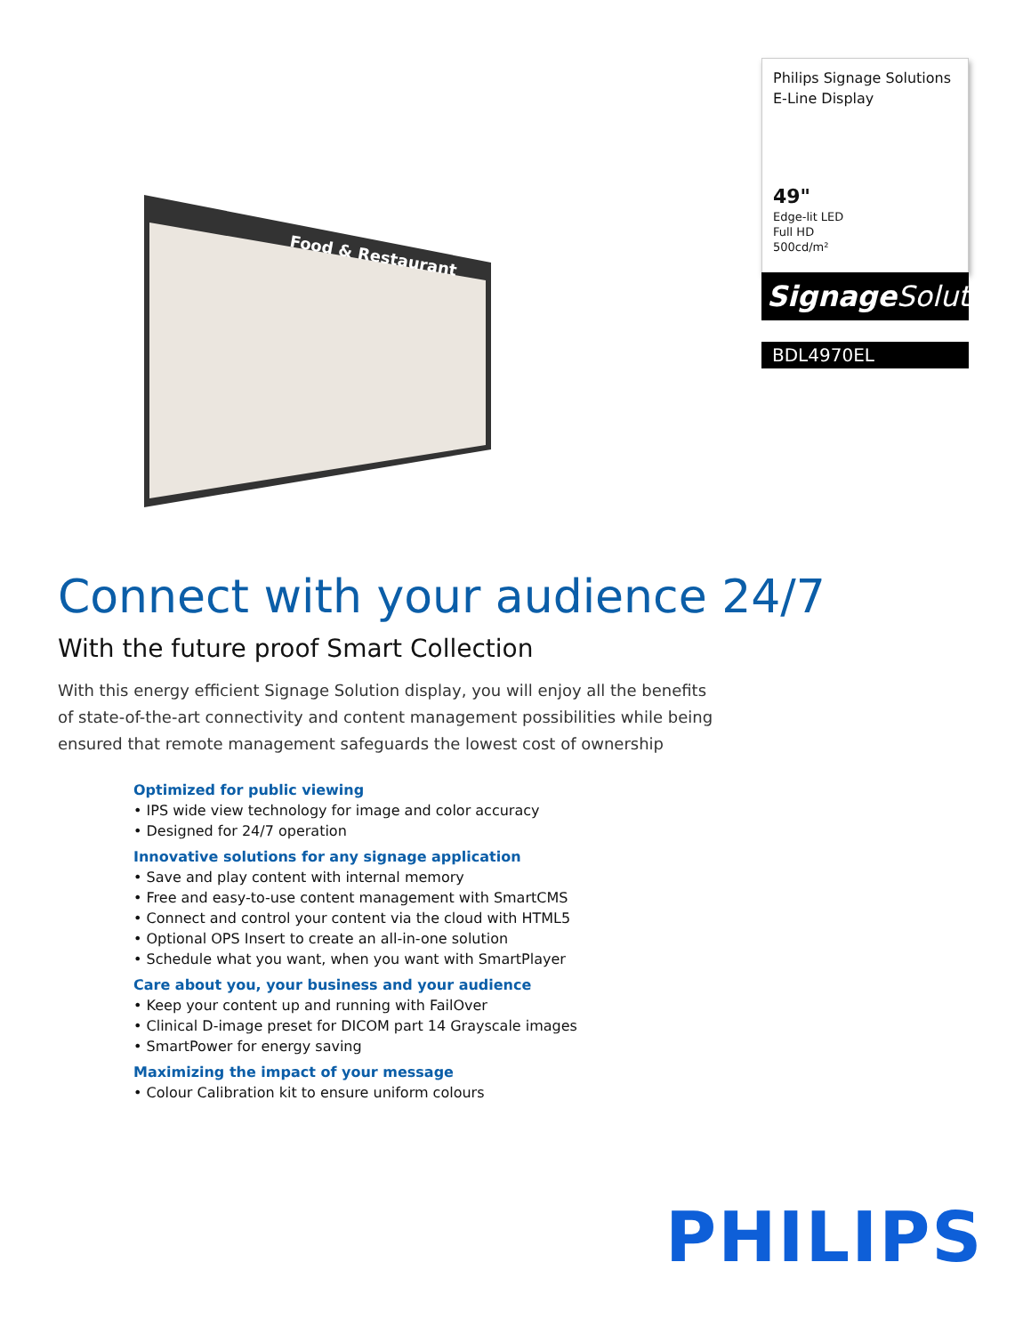Food & Restaurant
Philips Signage Solutions
E-Line Display
49"
Edge-lit LED
Full HD
500cd/m²
Signage Solutions
BDL4970EL
Connect with your audience 24/7
With the future proof Smart Collection
With this energy efficient Signage Solution display, you will enjoy all the benefits of state-of-the-art connectivity and content management possibilities while being ensured that remote management safeguards the lowest cost of ownership
Optimized for public viewing
• IPS wide view technology for image and color accuracy
• Designed for 24/7 operation
Innovative solutions for any signage application
• Save and play content with internal memory
• Free and easy-to-use content management with SmartCMS
• Connect and control your content via the cloud with HTML5
• Optional OPS Insert to create an all-in-one solution
• Schedule what you want, when you want with SmartPlayer
Care about you, your business and your audience
• Keep your content up and running with FailOver
• Clinical D-image preset for DICOM part 14 Grayscale images
• SmartPower for energy saving
Maximizing the impact of your message
• Colour Calibration kit to ensure uniform colours
PHILIPS